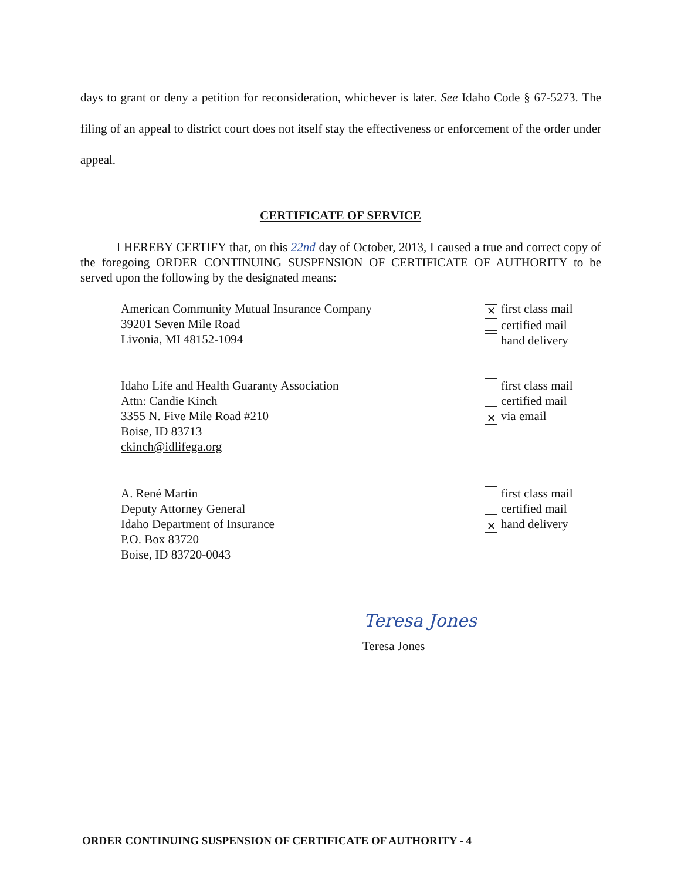days to grant or deny a petition for reconsideration, whichever is later. See Idaho Code § 67-5273. The filing of an appeal to district court does not itself stay the effectiveness or enforcement of the order under appeal.
CERTIFICATE OF SERVICE
I HEREBY CERTIFY that, on this 22nd day of October, 2013, I caused a true and correct copy of the foregoing ORDER CONTINUING SUSPENSION OF CERTIFICATE OF AUTHORITY to be served upon the following by the designated means:
American Community Mutual Insurance Company
39201 Seven Mile Road
Livonia, MI 48152-1094
✕ first class mail
certified mail
hand delivery
Idaho Life and Health Guaranty Association
Attn: Candie Kinch
3355 N. Five Mile Road #210
Boise, ID 83713
ckinch@idlifega.org
first class mail
certified mail
✕ via email
A. René Martin
Deputy Attorney General
Idaho Department of Insurance
P.O. Box 83720
Boise, ID 83720-0043
first class mail
certified mail
✕ hand delivery
Teresa Jones
Teresa Jones
ORDER CONTINUING SUSPENSION OF CERTIFICATE OF AUTHORITY - 4